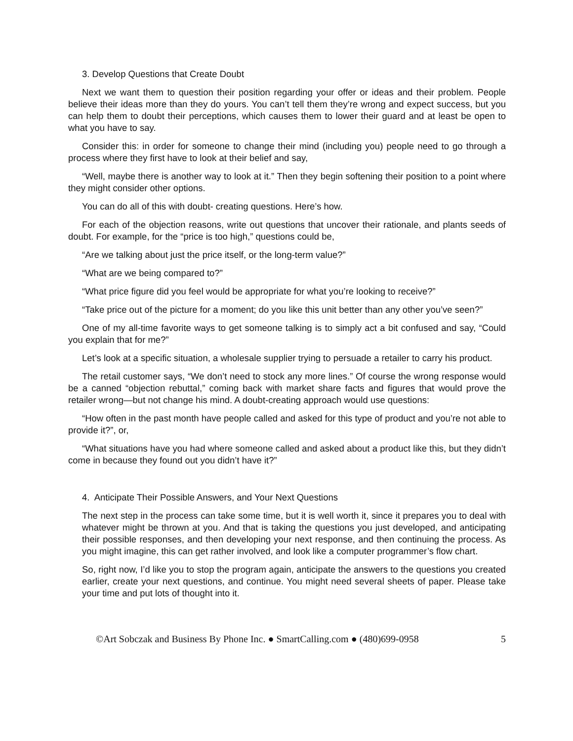3. Develop Questions that Create Doubt
Next we want them to question their position regarding your offer or ideas and their problem. People believe their ideas more than they do yours. You can’t tell them they’re wrong and expect success, but you can help them to doubt their perceptions, which causes them to lower their guard and at least be open to what you have to say.
Consider this: in order for someone to change their mind (including you) people need to go through a process where they first have to look at their belief and say,
“Well, maybe there is another way to look at it.” Then they begin softening their position to a point where they might consider other options.
You can do all of this with doubt- creating questions. Here’s how.
For each of the objection reasons, write out questions that uncover their rationale, and plants seeds of doubt. For example, for the “price is too high,” questions could be,
“Are we talking about just the price itself, or the long-term value?”
“What are we being compared to?”
“What price figure did you feel would be appropriate for what you’re looking to receive?”
“Take price out of the picture for a moment; do you like this unit better than any other you’ve seen?”
One of my all-time favorite ways to get someone talking is to simply act a bit confused and say, “Could you explain that for me?”
Let’s look at a specific situation, a wholesale supplier trying to persuade a retailer to carry his product.
The retail customer says, “We don’t need to stock any more lines.” Of course the wrong response would be a canned “objection rebuttal,” coming back with market share facts and figures that would prove the retailer wrong—but not change his mind. A doubt-creating approach would use questions:
“How often in the past month have people called and asked for this type of product and you’re not able to provide it?”, or,
“What situations have you had where someone called and asked about a product like this, but they didn’t come in because they found out you didn’t have it?”
4. Anticipate Their Possible Answers, and Your Next Questions
The next step in the process can take some time, but it is well worth it, since it prepares you to deal with whatever might be thrown at you. And that is taking the questions you just developed, and anticipating their possible responses, and then developing your next response, and then continuing the process. As you might imagine, this can get rather involved, and look like a computer programmer’s flow chart.
So, right now, I’d like you to stop the program again, anticipate the answers to the questions you created earlier, create your next questions, and continue. You might need several sheets of paper. Please take your time and put lots of thought into it.
©Art Sobczak and Business By Phone Inc. ● SmartCalling.com ● (480)699-0958 5